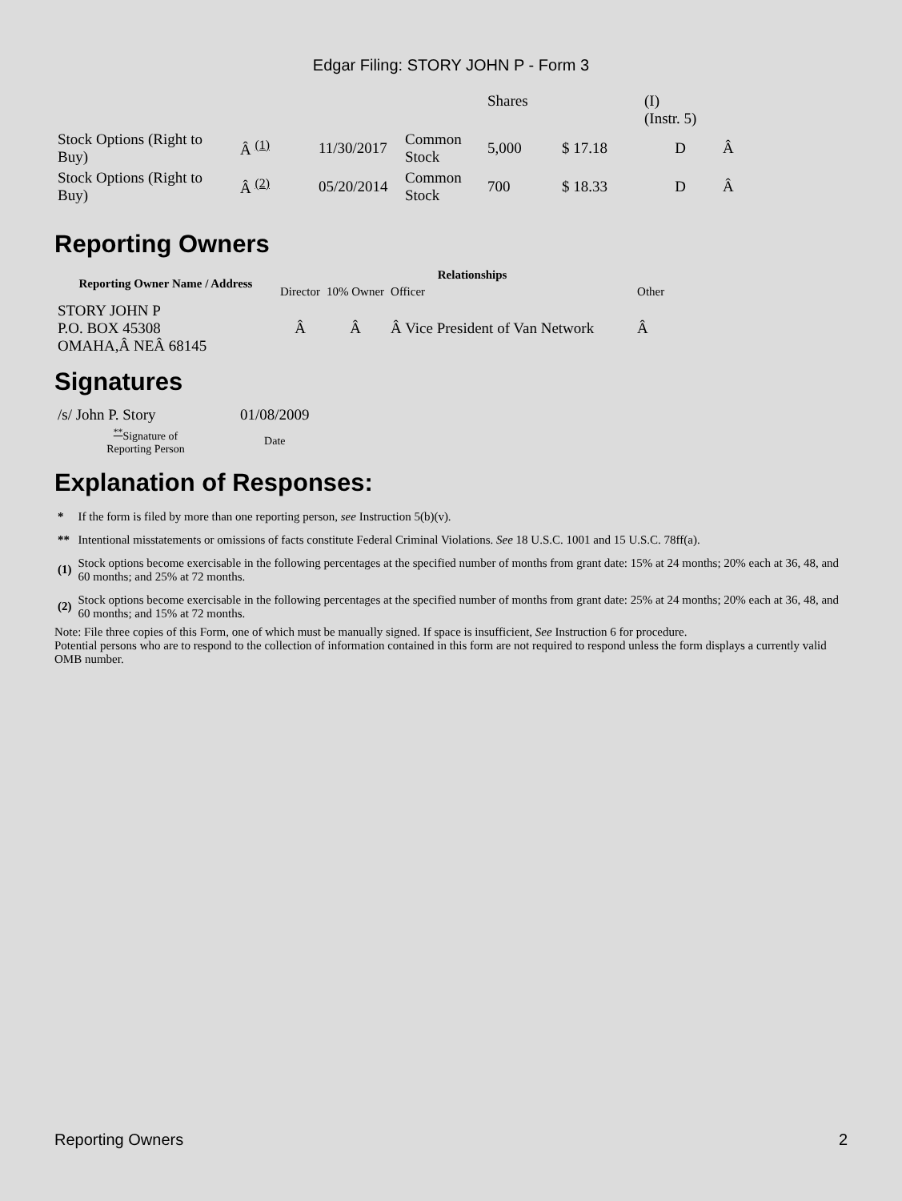Edgar Filing: STORY JOHN P - Form 3
| | | | | Shares | | (I) (Instr. 5) | |
| Stock Options (Right to Buy) | Â <sup>(1)</sup> | 11/30/2017 | Common Stock | 5,000 | $ 17.18 | D | Â |
| Stock Options (Right to Buy) | Â <sup>(2)</sup> | 05/20/2014 | Common Stock | 700 | $ 18.33 | D | Â |
Reporting Owners
| Reporting Owner Name / Address | Relationships | | | |
| --- | --- | --- | --- | --- |
| | Director | 10% Owner | Officer | Other |
| STORY JOHN P P.O. BOX 45308 OMAHA,Â NEÂ 68145 | Â | Â | Â Vice President of Van Network | Â |
Signatures
| /s/ John P. Story | 01/08/2009 |
| <sup>**</sup> Signature of Reporting Person | Date |
Explanation of Responses:
| * | If the form is filed by more than one reporting person, see Instruction 5(b)(v). |
| ** | Intentional misstatements or omissions of facts constitute Federal Criminal Violations. See 18 U.S.C. 1001 and 15 U.S.C. 78ff(a). |
| (1) | Stock options become exercisable in the following percentages at the specified number of months from grant date: 15% at 24 months; 20% each at 36, 48, and 60 months; and 25% at 72 months. |
| (2) | Stock options become exercisable in the following percentages at the specified number of months from grant date: 25% at 24 months; 20% each at 36, 48, and 60 months; and 15% at 72 months. |
Note: File three copies of this Form, one of which must be manually signed. If space is insufficient, See Instruction 6 for procedure.
Potential persons who are to respond to the collection of information contained in this form are not required to respond unless the form displays a currently valid OMB number.
Reporting Owners 2